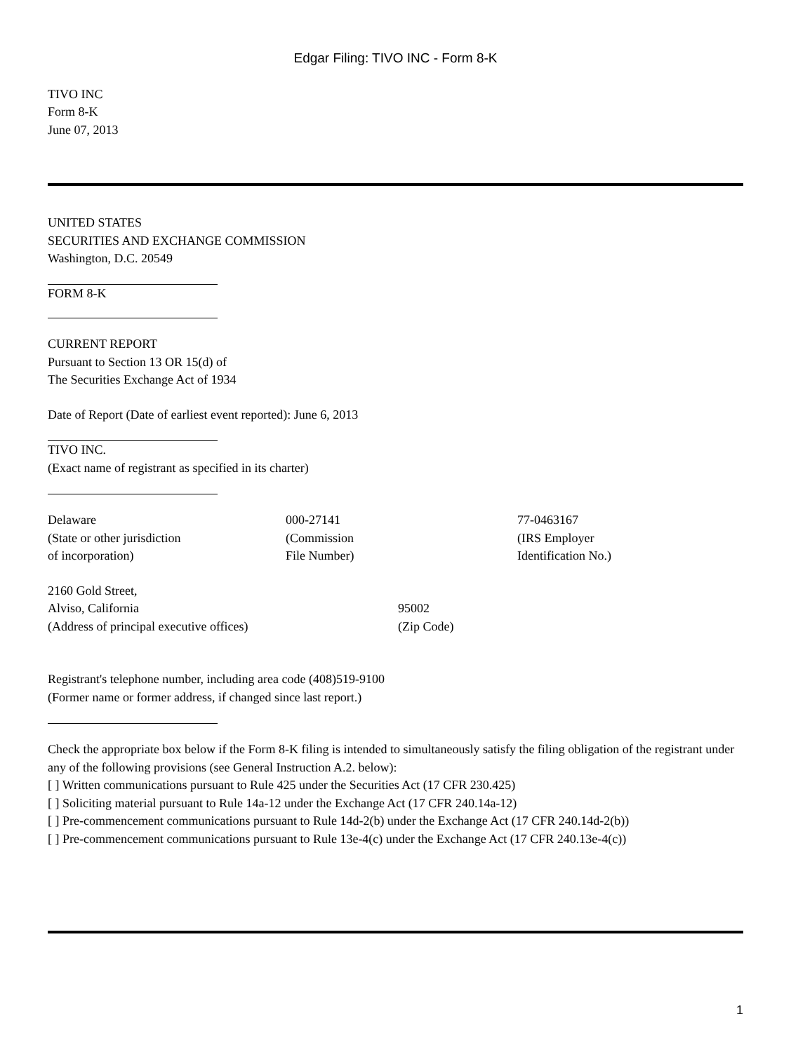Edgar Filing: TIVO INC - Form 8-K
TIVO INC
Form 8-K
June 07, 2013
UNITED STATES
SECURITIES AND EXCHANGE COMMISSION
Washington, D.C. 20549
FORM 8-K
CURRENT REPORT
Pursuant to Section 13 OR 15(d) of
The Securities Exchange Act of 1934
Date of Report (Date of earliest event reported): June 6, 2013
TIVO INC.
(Exact name of registrant as specified in its charter)
Delaware
(State or other jurisdiction
of incorporation)
000-27141
(Commission
File Number)
77-0463167
(IRS Employer
Identification No.)
2160 Gold Street,
Alviso, California
(Address of principal executive offices)
95002
(Zip Code)
Registrant's telephone number, including area code (408)519-9100
(Former name or former address, if changed since last report.)
Check the appropriate box below if the Form 8-K filing is intended to simultaneously satisfy the filing obligation of the registrant under any of the following provisions (see General Instruction A.2. below):
[ ] Written communications pursuant to Rule 425 under the Securities Act (17 CFR 230.425)
[ ] Soliciting material pursuant to Rule 14a-12 under the Exchange Act (17 CFR 240.14a-12)
[ ] Pre-commencement communications pursuant to Rule 14d-2(b) under the Exchange Act (17 CFR 240.14d-2(b))
[ ] Pre-commencement communications pursuant to Rule 13e-4(c) under the Exchange Act (17 CFR 240.13e-4(c))
1